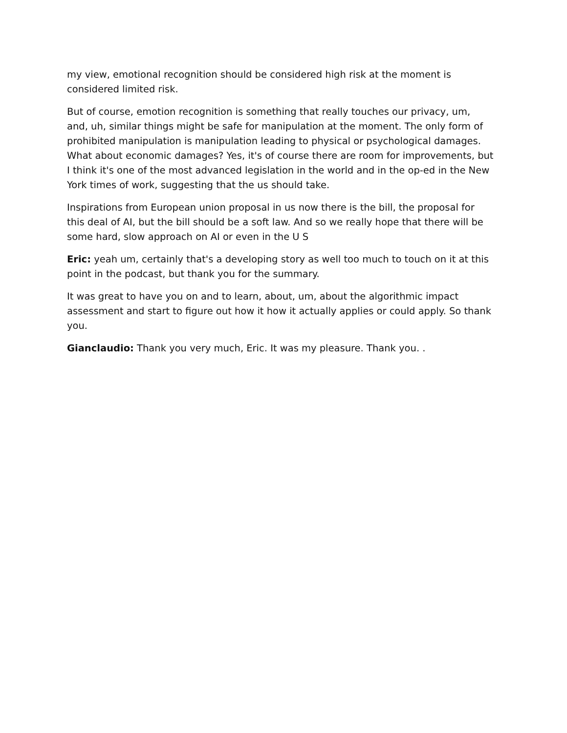my view, emotional recognition should be considered high risk at the moment is considered limited risk.
But of course, emotion recognition is something that really touches our privacy, um, and, uh, similar things might be safe for manipulation at the moment. The only form of prohibited manipulation is manipulation leading to physical or psychological damages. What about economic damages? Yes, it's of course there are room for improvements, but I think it's one of the most advanced legislation in the world and in the op-ed in the New York times of work, suggesting that the us should take.
Inspirations from European union proposal in us now there is the bill, the proposal for this deal of AI, but the bill should be a soft law. And so we really hope that there will be some hard, slow approach on AI or even in the U S
Eric: yeah um, certainly that's a developing story as well too much to touch on it at this point in the podcast, but thank you for the summary.
It was great to have you on and to learn, about, um, about the algorithmic impact assessment and start to figure out how it how it actually applies or could apply. So thank you.
Gianclaudio: Thank you very much, Eric. It was my pleasure. Thank you. .